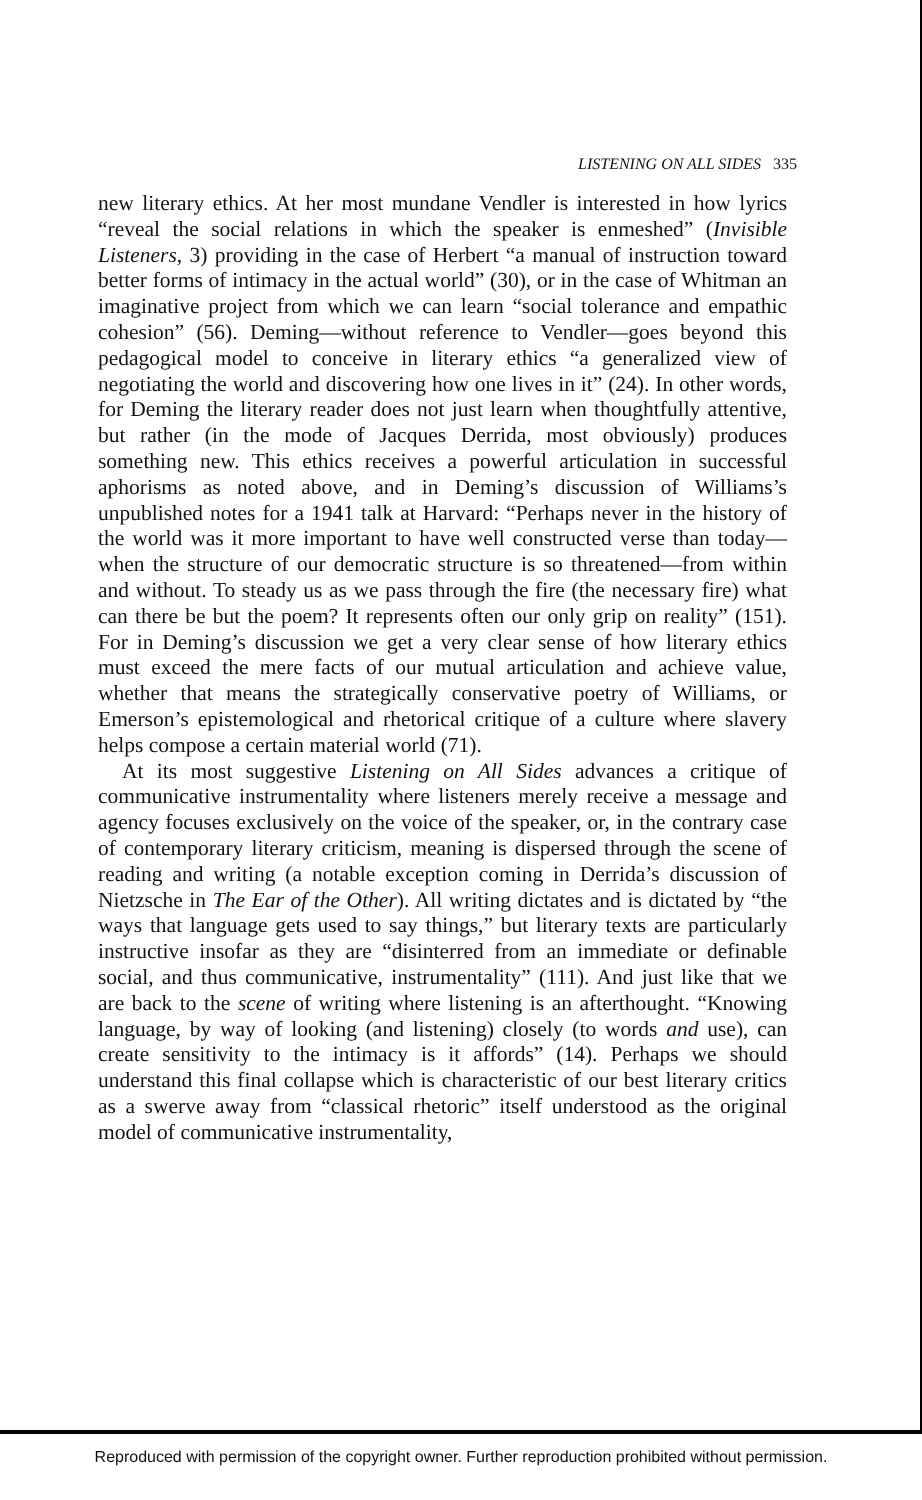LISTENING ON ALL SIDES 335
new literary ethics. At her most mundane Vendler is interested in how lyrics “reveal the social relations in which the speaker is enmeshed” (Invisible Listeners, 3) providing in the case of Herbert “a manual of instruction toward better forms of intimacy in the actual world” (30), or in the case of Whitman an imaginative project from which we can learn “social tolerance and empathic cohesion” (56). Deming—without reference to Vendler—goes beyond this pedagogical model to conceive in literary ethics “a generalized view of negotiating the world and discovering how one lives in it” (24). In other words, for Deming the literary reader does not just learn when thoughtfully attentive, but rather (in the mode of Jacques Derrida, most obviously) produces something new. This ethics receives a powerful articulation in successful aphorisms as noted above, and in Deming’s discussion of Williams’s unpublished notes for a 1941 talk at Harvard: “Perhaps never in the history of the world was it more important to have well constructed verse than today—when the structure of our democratic structure is so threatened—from within and without. To steady us as we pass through the fire (the necessary fire) what can there be but the poem? It represents often our only grip on reality” (151). For in Deming’s discussion we get a very clear sense of how literary ethics must exceed the mere facts of our mutual articulation and achieve value, whether that means the strategically conservative poetry of Williams, or Emerson’s epistemological and rhetorical critique of a culture where slavery helps compose a certain material world (71).
At its most suggestive Listening on All Sides advances a critique of communicative instrumentality where listeners merely receive a message and agency focuses exclusively on the voice of the speaker, or, in the contrary case of contemporary literary criticism, meaning is dispersed through the scene of reading and writing (a notable exception coming in Derrida’s discussion of Nietzsche in The Ear of the Other). All writing dictates and is dictated by “the ways that language gets used to say things,” but literary texts are particularly instructive insofar as they are “disinterred from an immediate or definable social, and thus communicative, instrumentality” (111). And just like that we are back to the scene of writing where listening is an afterthought. “Knowing language, by way of looking (and listening) closely (to words and use), can create sensitivity to the intimacy is it affords” (14). Perhaps we should understand this final collapse which is characteristic of our best literary critics as a swerve away from “classical rhetoric” itself understood as the original model of communicative instrumentality,
Reproduced with permission of the copyright owner. Further reproduction prohibited without permission.